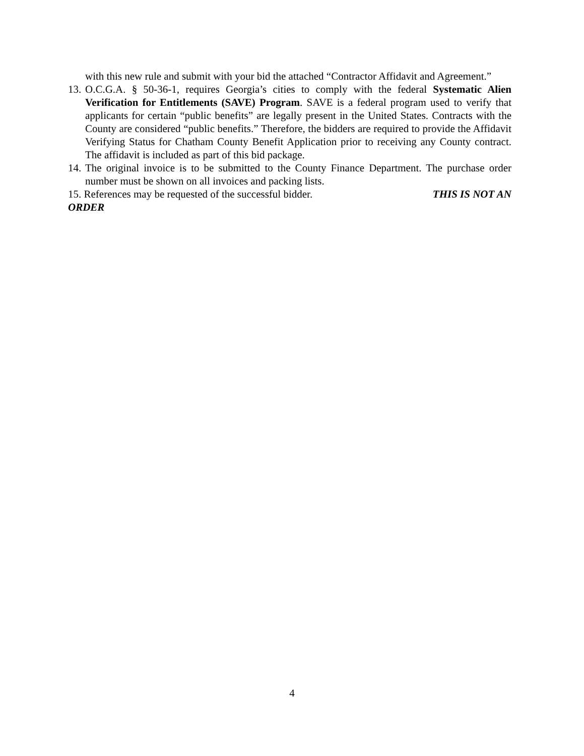with this new rule and submit with your bid the attached “Contractor Affidavit and Agreement.”
13. O.C.G.A. § 50-36-1, requires Georgia’s cities to comply with the federal Systematic Alien Verification for Entitlements (SAVE) Program. SAVE is a federal program used to verify that applicants for certain “public benefits” are legally present in the United States. Contracts with the County are considered “public benefits.” Therefore, the bidders are required to provide the Affidavit Verifying Status for Chatham County Benefit Application prior to receiving any County contract. The affidavit is included as part of this bid package.
14. The original invoice is to be submitted to the County Finance Department. The purchase order number must be shown on all invoices and packing lists.
15. References may be requested of the successful bidder. THIS IS NOT AN
ORDER
4